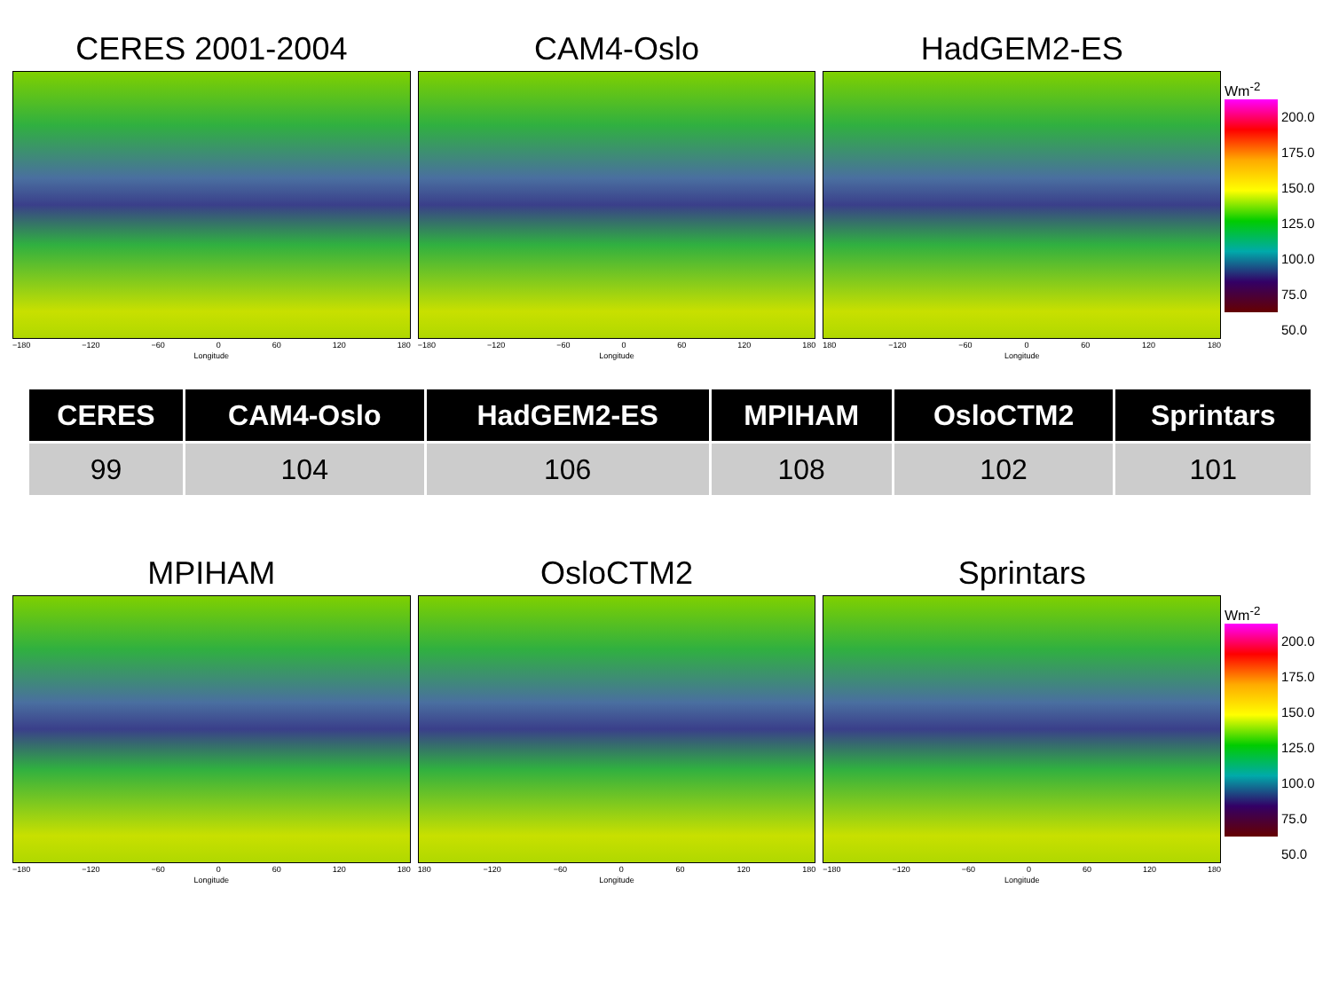CERES 2001-2004
−180 −120 −60 0 60 120 180
Longitude
CAM4-Oslo
−180 −120 −60 0 60 120 180
Longitude
HadGEM2-ES
180 −120 −60 0 60 120 180
Longitude
Wm<sup>-2</sup>
200.0
175.0
150.0
125.0
100.0
75.0
50.0
| CERES | CAM4-Oslo | HadGEM2-ES | MPIHAM | OsloCTM2 | Sprintars |
| --- | --- | --- | --- | --- | --- |
| 99 | 104 | 106 | 108 | 102 | 101 |
MPIHAM
−180 −120 −60 0 60 120 180
Longitude
OsloCTM2
180 −120 −60 0 60 120 180
Longitude
Sprintars
−180 −120 −60 0 60 120 180
Longitude
Wm<sup>-2</sup>
200.0
175.0
150.0
125.0
100.0
75.0
50.0